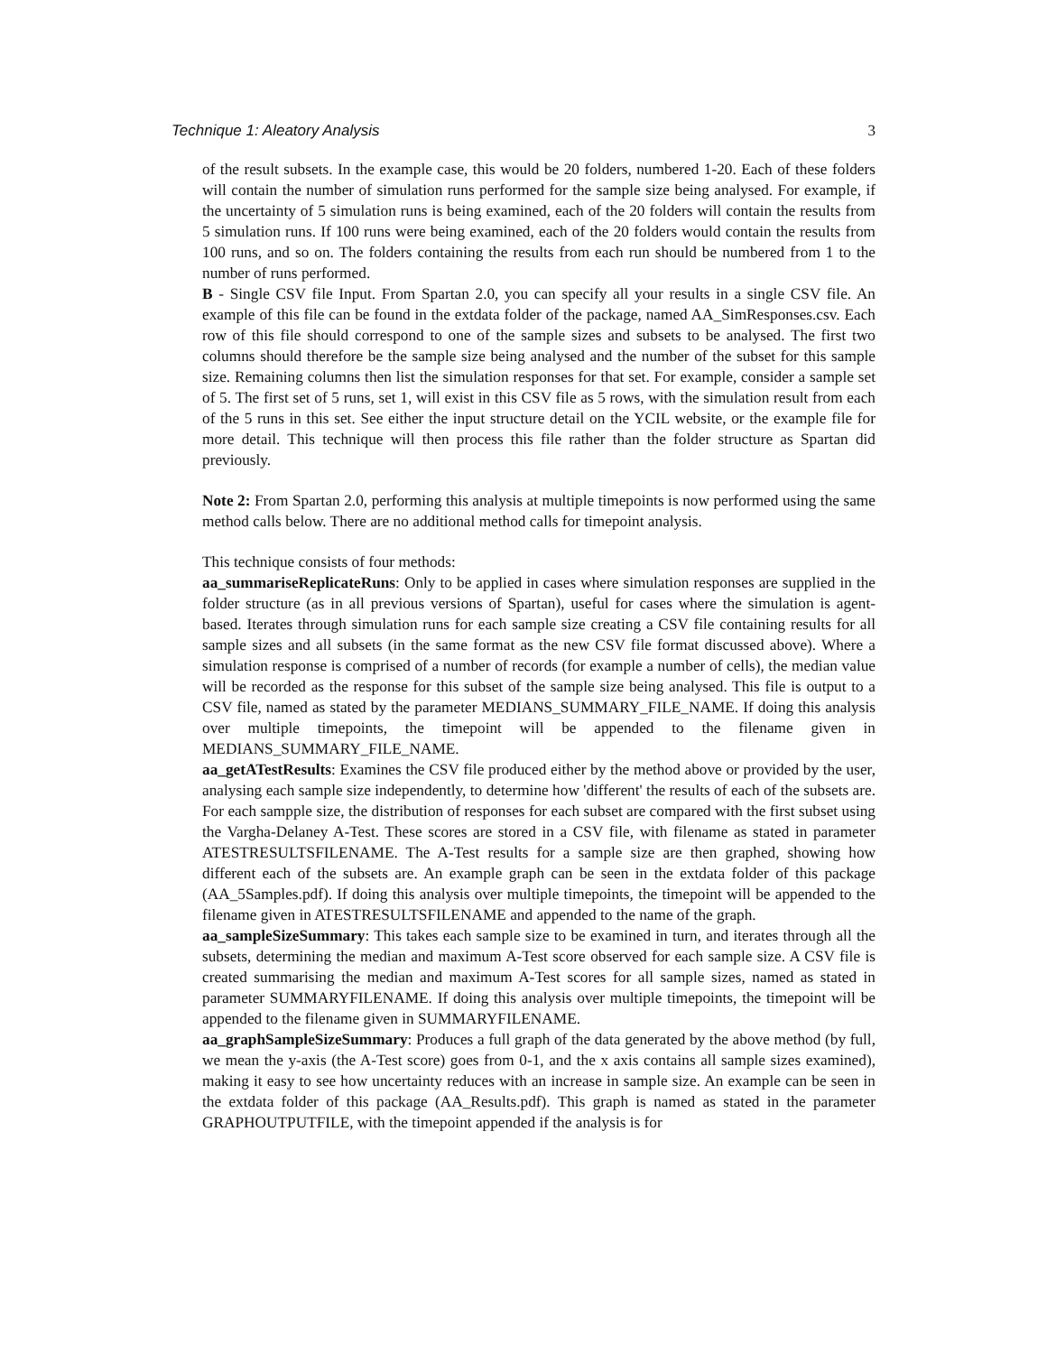Technique 1: Aleatory Analysis 3
of the result subsets. In the example case, this would be 20 folders, numbered 1-20. Each of these folders will contain the number of simulation runs performed for the sample size being analysed. For example, if the uncertainty of 5 simulation runs is being examined, each of the 20 folders will contain the results from 5 simulation runs. If 100 runs were being examined, each of the 20 folders would contain the results from 100 runs, and so on. The folders containing the results from each run should be numbered from 1 to the number of runs performed.
B - Single CSV file Input. From Spartan 2.0, you can specify all your results in a single CSV file. An example of this file can be found in the extdata folder of the package, named AA_SimResponses.csv. Each row of this file should correspond to one of the sample sizes and subsets to be analysed. The first two columns should therefore be the sample size being analysed and the number of the subset for this sample size. Remaining columns then list the simulation responses for that set. For example, consider a sample set of 5. The first set of 5 runs, set 1, will exist in this CSV file as 5 rows, with the simulation result from each of the 5 runs in this set. See either the input structure detail on the YCIL website, or the example file for more detail. This technique will then process this file rather than the folder structure as Spartan did previously.
Note 2: From Spartan 2.0, performing this analysis at multiple timepoints is now performed using the same method calls below. There are no additional method calls for timepoint analysis.
This technique consists of four methods:
aa_summariseReplicateRuns: Only to be applied in cases where simulation responses are supplied in the folder structure (as in all previous versions of Spartan), useful for cases where the simulation is agent-based. Iterates through simulation runs for each sample size creating a CSV file containing results for all sample sizes and all subsets (in the same format as the new CSV file format discussed above). Where a simulation response is comprised of a number of records (for example a number of cells), the median value will be recorded as the response for this subset of the sample size being analysed. This file is output to a CSV file, named as stated by the parameter MEDIANS_SUMMARY_FILE_NAME. If doing this analysis over multiple timepoints, the timepoint will be appended to the filename given in MEDIANS_SUMMARY_FILE_NAME.
aa_getATestResults: Examines the CSV file produced either by the method above or provided by the user, analysing each sample size independently, to determine how 'different' the results of each of the subsets are. For each sampple size, the distribution of responses for each subset are compared with the first subset using the Vargha-Delaney A-Test. These scores are stored in a CSV file, with filename as stated in parameter ATESTRESULTSFILENAME. The A-Test results for a sample size are then graphed, showing how different each of the subsets are. An example graph can be seen in the extdata folder of this package (AA_5Samples.pdf). If doing this analysis over multiple timepoints, the timepoint will be appended to the filename given in ATESTRESULTSFILENAME and appended to the name of the graph.
aa_sampleSizeSummary: This takes each sample size to be examined in turn, and iterates through all the subsets, determining the median and maximum A-Test score observed for each sample size. A CSV file is created summarising the median and maximum A-Test scores for all sample sizes, named as stated in parameter SUMMARYFILENAME. If doing this analysis over multiple timepoints, the timepoint will be appended to the filename given in SUMMARYFILENAME.
aa_graphSampleSizeSummary: Produces a full graph of the data generated by the above method (by full, we mean the y-axis (the A-Test score) goes from 0-1, and the x axis contains all sample sizes examined), making it easy to see how uncertainty reduces with an increase in sample size. An example can be seen in the extdata folder of this package (AA_Results.pdf). This graph is named as stated in the parameter GRAPHOUTPUTFILE, with the timepoint appended if the analysis is for